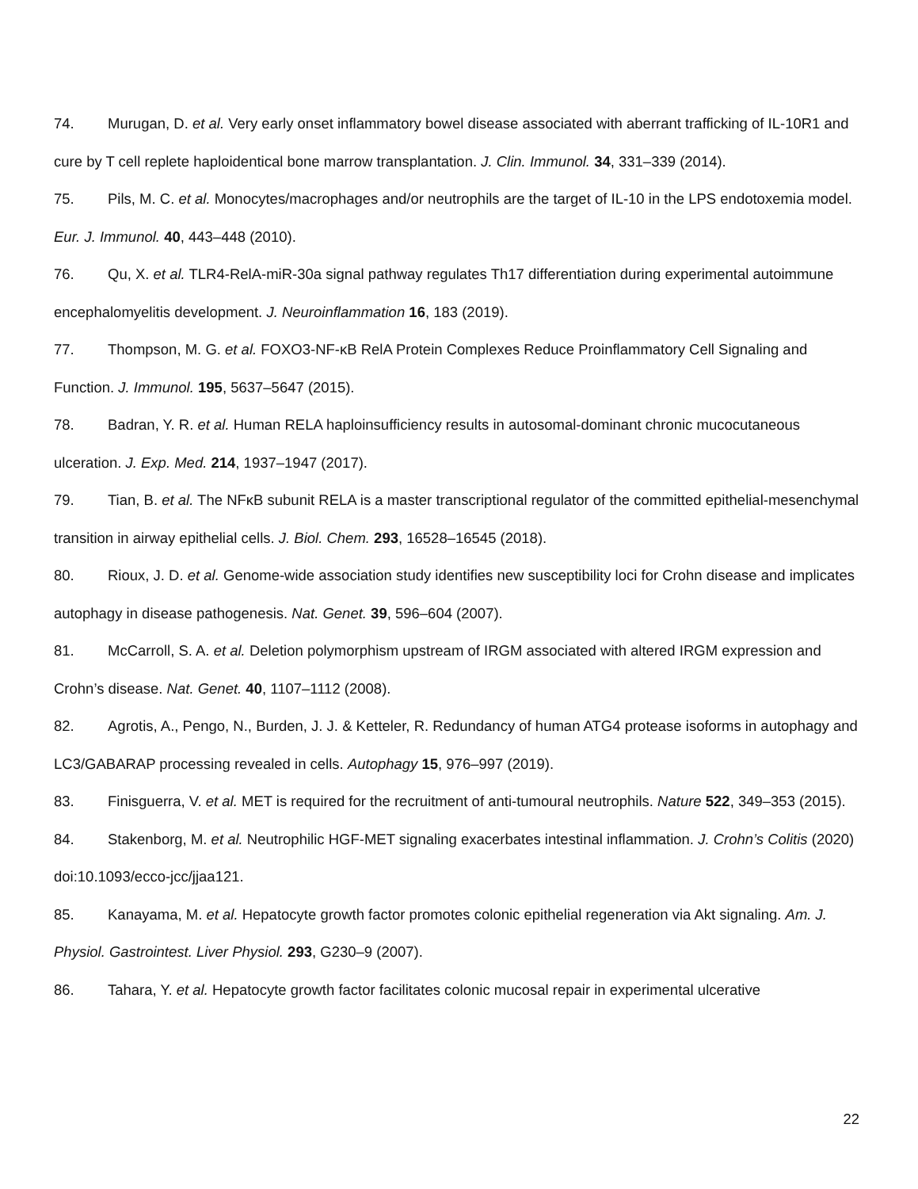74. Murugan, D. et al. Very early onset inflammatory bowel disease associated with aberrant trafficking of IL-10R1 and cure by T cell replete haploidentical bone marrow transplantation. J. Clin. Immunol. 34, 331–339 (2014).
75. Pils, M. C. et al. Monocytes/macrophages and/or neutrophils are the target of IL-10 in the LPS endotoxemia model. Eur. J. Immunol. 40, 443–448 (2010).
76. Qu, X. et al. TLR4-RelA-miR-30a signal pathway regulates Th17 differentiation during experimental autoimmune encephalomyelitis development. J. Neuroinflammation 16, 183 (2019).
77. Thompson, M. G. et al. FOXO3-NF-κB RelA Protein Complexes Reduce Proinflammatory Cell Signaling and Function. J. Immunol. 195, 5637–5647 (2015).
78. Badran, Y. R. et al. Human RELA haploinsufficiency results in autosomal-dominant chronic mucocutaneous ulceration. J. Exp. Med. 214, 1937–1947 (2017).
79. Tian, B. et al. The NFκB subunit RELA is a master transcriptional regulator of the committed epithelial-mesenchymal transition in airway epithelial cells. J. Biol. Chem. 293, 16528–16545 (2018).
80. Rioux, J. D. et al. Genome-wide association study identifies new susceptibility loci for Crohn disease and implicates autophagy in disease pathogenesis. Nat. Genet. 39, 596–604 (2007).
81. McCarroll, S. A. et al. Deletion polymorphism upstream of IRGM associated with altered IRGM expression and Crohn’s disease. Nat. Genet. 40, 1107–1112 (2008).
82. Agrotis, A., Pengo, N., Burden, J. J. & Ketteler, R. Redundancy of human ATG4 protease isoforms in autophagy and LC3/GABARAP processing revealed in cells. Autophagy 15, 976–997 (2019).
83. Finisguerra, V. et al. MET is required for the recruitment of anti-tumoural neutrophils. Nature 522, 349–353 (2015).
84. Stakenborg, M. et al. Neutrophilic HGF-MET signaling exacerbates intestinal inflammation. J. Crohn’s Colitis (2020) doi:10.1093/ecco-jcc/jjaa121.
85. Kanayama, M. et al. Hepatocyte growth factor promotes colonic epithelial regeneration via Akt signaling. Am. J. Physiol. Gastrointest. Liver Physiol. 293, G230–9 (2007).
86. Tahara, Y. et al. Hepatocyte growth factor facilitates colonic mucosal repair in experimental ulcerative
22